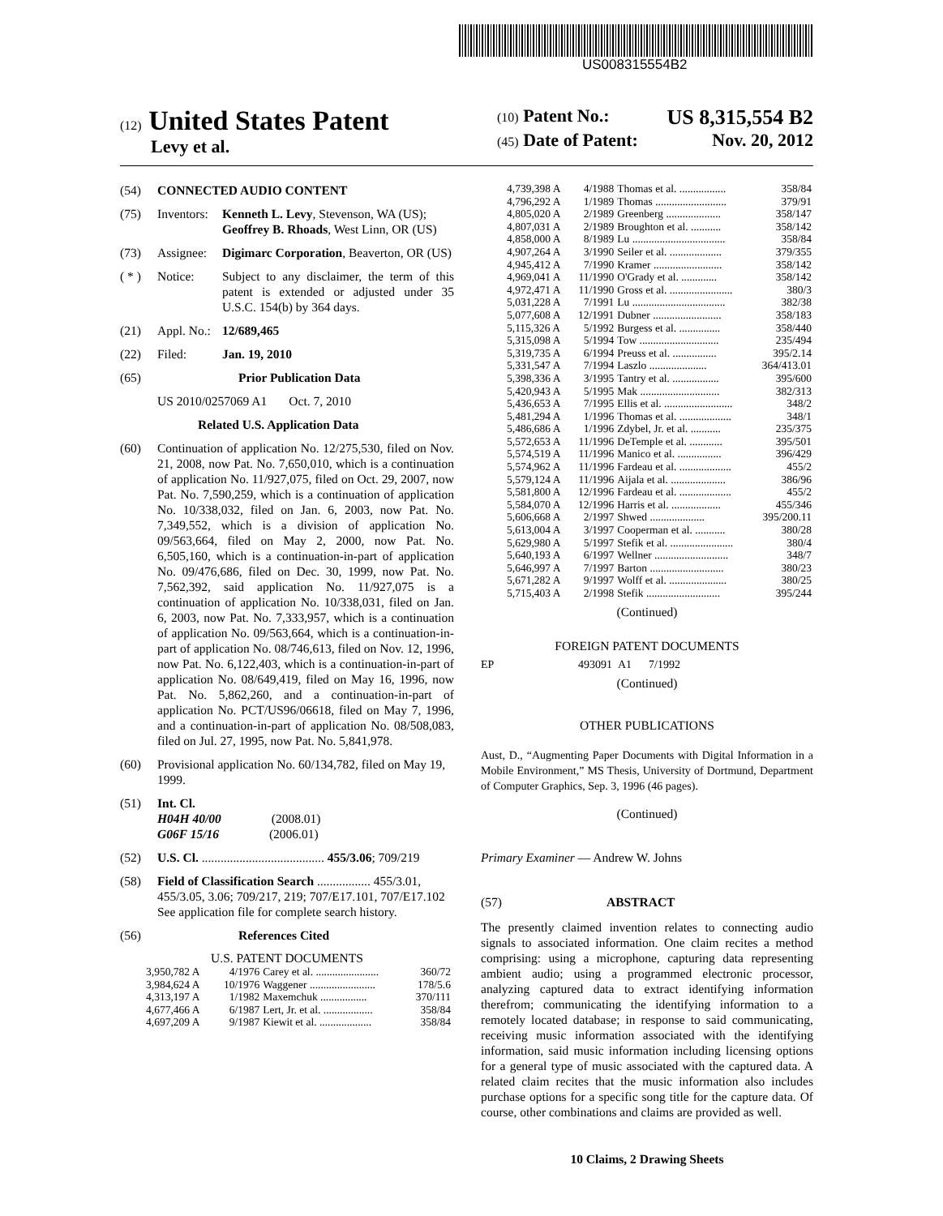US008315554B2
(12) United States Patent
Levy et al.
(10) Patent No.: US 8,315,554 B2
(45) Date of Patent: Nov. 20, 2012
(54) CONNECTED AUDIO CONTENT
(75) Inventors: Kenneth L. Levy, Stevenson, WA (US); Geoffrey B. Rhoads, West Linn, OR (US)
(73) Assignee: Digimarc Corporation, Beaverton, OR (US)
( * ) Notice: Subject to any disclaimer, the term of this patent is extended or adjusted under 35 U.S.C. 154(b) by 364 days.
(21) Appl. No.: 12/689,465
(22) Filed: Jan. 19, 2010
(65) Prior Publication Data
US 2010/0257069 A1 Oct. 7, 2010
Related U.S. Application Data
(60) Continuation of application No. 12/275,530, filed on Nov. 21, 2008, now Pat. No. 7,650,010, which is a continuation of application No. 11/927,075, filed on Oct. 29, 2007, now Pat. No. 7,590,259, which is a continuation of application No. 10/338,032, filed on Jan. 6, 2003, now Pat. No. 7,349,552, which is a division of application No. 09/563,664, filed on May 2, 2000, now Pat. No. 6,505,160, which is a continuation-in-part of application No. 09/476,686, filed on Dec. 30, 1999, now Pat. No. 7,562,392, said application No. 11/927,075 is a continuation of application No. 10/338,031, filed on Jan. 6, 2003, now Pat. No. 7,333,957, which is a continuation of application No. 09/563,664, which is a continuation-in-part of application No. 08/746,613, filed on Nov. 12, 1996, now Pat. No. 6,122,403, which is a continuation-in-part of application No. 08/649,419, filed on May 16, 1996, now Pat. No. 5,862,260, and a continuation-in-part of application No. PCT/US96/06618, filed on May 7, 1996, and a continuation-in-part of application No. 08/508,083, filed on Jul. 27, 1995, now Pat. No. 5,841,978.
(60) Provisional application No. 60/134,782, filed on May 19, 1999.
(51) Int. Cl.
H04H 40/00 (2008.01)
G06F 15/16 (2006.01)
(52) U.S. Cl. ....................................... 455/3.06; 709/219
(58) Field of Classification Search ................. 455/3.01, 455/3.05, 3.06; 709/217, 219; 707/E17.101, 707/E17.102
See application file for complete search history.
(56) References Cited
U.S. PATENT DOCUMENTS
| 3,950,782 A | 4/1976 | Carey et al. ....................... | 360/72 |
| 3,984,624 A | 10/1976 | Waggener ........................ | 178/5.6 |
| 4,313,197 A | 1/1982 | Maxemchuk ................. | 370/111 |
| 4,677,466 A | 6/1987 | Lert, Jr. et al. .................. | 358/84 |
| 4,697,209 A | 9/1987 | Kiewit et al. ................... | 358/84 |
| 4,739,398 A | 4/1988 | Thomas et al. ................. | 358/84 |
| 4,796,292 A | 1/1989 | Thomas .......................... | 379/91 |
| 4,805,020 A | 2/1989 | Greenberg .................... | 358/147 |
| 4,807,031 A | 2/1989 | Broughton et al. ........... | 358/142 |
| 4,858,000 A | 8/1989 | Lu .................................. | 358/84 |
| 4,907,264 A | 3/1990 | Seiler et al. ................... | 379/355 |
| 4,945,412 A | 7/1990 | Kramer ......................... | 358/142 |
| 4,969,041 A | 11/1990 | O'Grady et al. ............. | 358/142 |
| 4,972,471 A | 11/1990 | Gross et al. ....................... | 380/3 |
| 5,031,228 A | 7/1991 | Lu .................................. | 382/38 |
| 5,077,608 A | 12/1991 | Dubner ......................... | 358/183 |
| 5,115,326 A | 5/1992 | Burgess et al. ............... | 358/440 |
| 5,315,098 A | 5/1994 | Tow ............................. | 235/494 |
| 5,319,735 A | 6/1994 | Preuss et al. ................ | 395/2.14 |
| 5,331,547 A | 7/1994 | Laszlo ..................... | 364/413.01 |
| 5,398,336 A | 3/1995 | Tantry et al. ................. | 395/600 |
| 5,420,943 A | 5/1995 | Mak ............................. | 382/313 |
| 5,436,653 A | 7/1995 | Ellis et al. ......................... | 348/2 |
| 5,481,294 A | 1/1996 | Thomas et al. ................... | 348/1 |
| 5,486,686 A | 1/1996 | Zdybel, Jr. et al. ........... | 235/375 |
| 5,572,653 A | 11/1996 | DeTemple et al. ............ | 395/501 |
| 5,574,519 A | 11/1996 | Manico et al. ................ | 396/429 |
| 5,574,962 A | 11/1996 | Fardeau et al. ................... | 455/2 |
| 5,579,124 A | 11/1996 | Aijala et al. .................... | 386/96 |
| 5,581,800 A | 12/1996 | Fardeau et al. ................... | 455/2 |
| 5,584,070 A | 12/1996 | Harris et al. .................. | 455/346 |
| 5,606,668 A | 2/1997 | Shwed .................... | 395/200.11 |
| 5,613,004 A | 3/1997 | Cooperman et al. ........... | 380/28 |
| 5,629,980 A | 5/1997 | Stefik et al. ....................... | 380/4 |
| 5,640,193 A | 6/1997 | Wellner ........................... | 348/7 |
| 5,646,997 A | 7/1997 | Barton ........................... | 380/23 |
| 5,671,282 A | 9/1997 | Wolff et al. ..................... | 380/25 |
| 5,715,403 A | 2/1998 | Stefik ........................... | 395/244 |
(Continued)
FOREIGN PATENT DOCUMENTS
EP 493091 A1 7/1992
(Continued)
OTHER PUBLICATIONS
Aust, D., “Augmenting Paper Documents with Digital Information in a Mobile Environment,” MS Thesis, University of Dortmund, Department of Computer Graphics, Sep. 3, 1996 (46 pages).
(Continued)
Primary Examiner — Andrew W. Johns
(57) ABSTRACT
The presently claimed invention relates to connecting audio signals to associated information. One claim recites a method comprising: using a microphone, capturing data representing ambient audio; using a programmed electronic processor, analyzing captured data to extract identifying information therefrom; communicating the identifying information to a remotely located database; in response to said communicating, receiving music information associated with the identifying information, said music information including licensing options for a general type of music associated with the captured data. A related claim recites that the music information also includes purchase options for a specific song title for the capture data. Of course, other combinations and claims are provided as well.
10 Claims, 2 Drawing Sheets